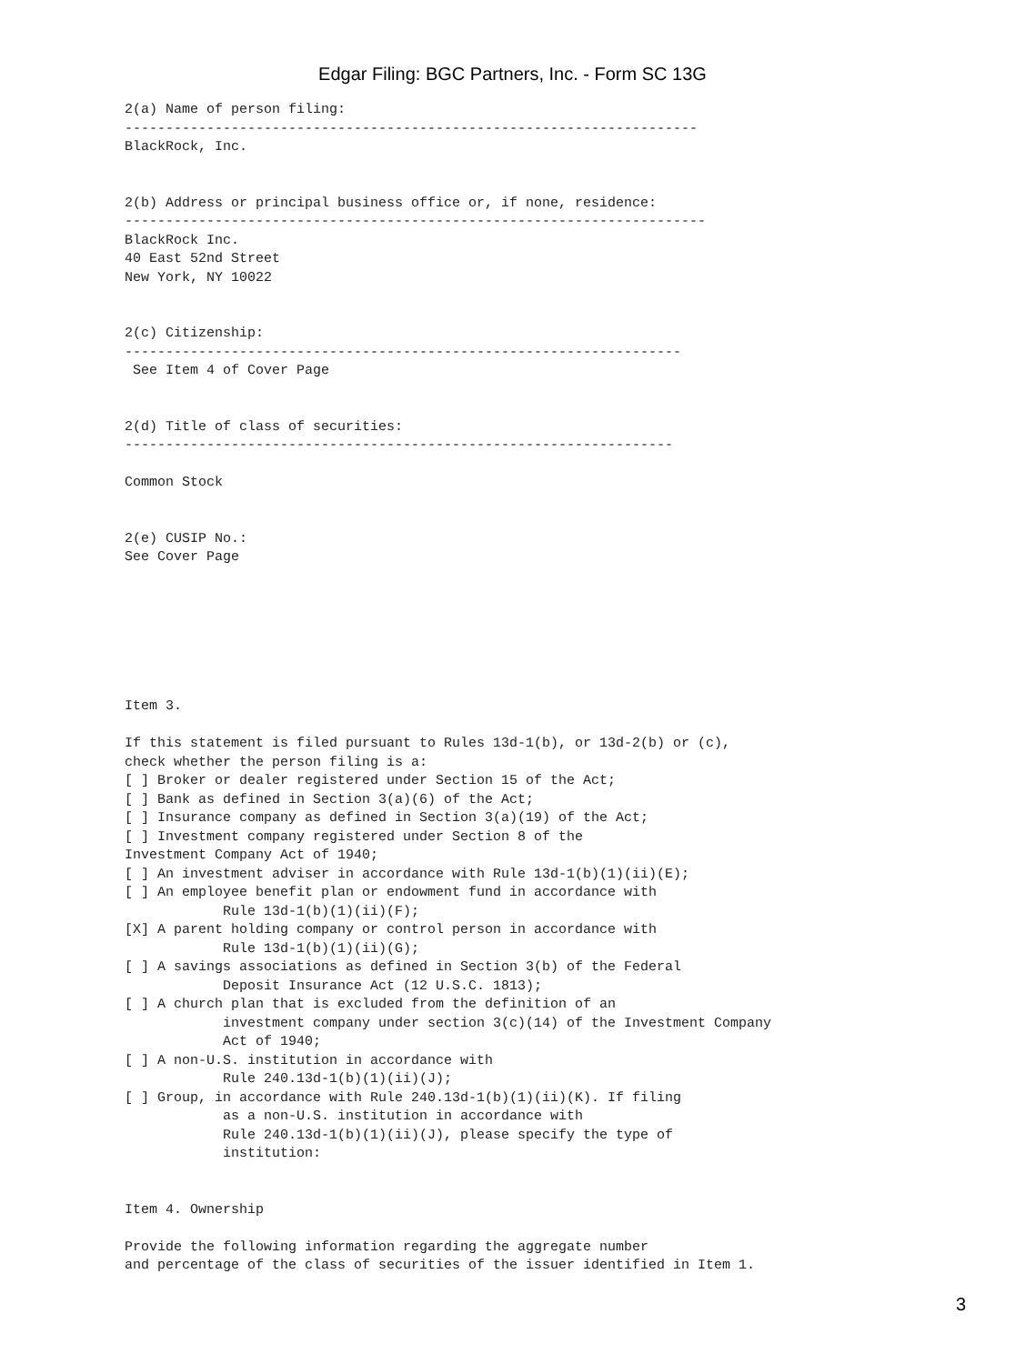Edgar Filing: BGC Partners, Inc. - Form SC 13G
2(a) Name of person filing:
----------------------------------------------------------------------
BlackRock, Inc.


2(b) Address or principal business office or, if none, residence:
-----------------------------------------------------------------------
BlackRock Inc.
40 East 52nd Street
New York, NY 10022


2(c) Citizenship:
--------------------------------------------------------------------
 See Item 4 of Cover Page


2(d) Title of class of securities:
-------------------------------------------------------------------

Common Stock


2(e) CUSIP No.:
See Cover Page







Item 3.

If this statement is filed pursuant to Rules 13d-1(b), or 13d-2(b) or (c),
check whether the person filing is a:
[ ] Broker or dealer registered under Section 15 of the Act;
[ ] Bank as defined in Section 3(a)(6) of the Act;
[ ] Insurance company as defined in Section 3(a)(19) of the Act;
[ ] Investment company registered under Section 8 of the
Investment Company Act of 1940;
[ ] An investment adviser in accordance with Rule 13d-1(b)(1)(ii)(E);
[ ] An employee benefit plan or endowment fund in accordance with
            Rule 13d-1(b)(1)(ii)(F);
[X] A parent holding company or control person in accordance with
            Rule 13d-1(b)(1)(ii)(G);
[ ] A savings associations as defined in Section 3(b) of the Federal
            Deposit Insurance Act (12 U.S.C. 1813);
[ ] A church plan that is excluded from the definition of an
            investment company under section 3(c)(14) of the Investment Company
            Act of 1940;
[ ] A non-U.S. institution in accordance with
            Rule 240.13d-1(b)(1)(ii)(J);
[ ] Group, in accordance with Rule 240.13d-1(b)(1)(ii)(K). If filing
            as a non-U.S. institution in accordance with
            Rule 240.13d-1(b)(1)(ii)(J), please specify the type of
            institution:


Item 4. Ownership

Provide the following information regarding the aggregate number
and percentage of the class of securities of the issuer identified in Item 1.
3